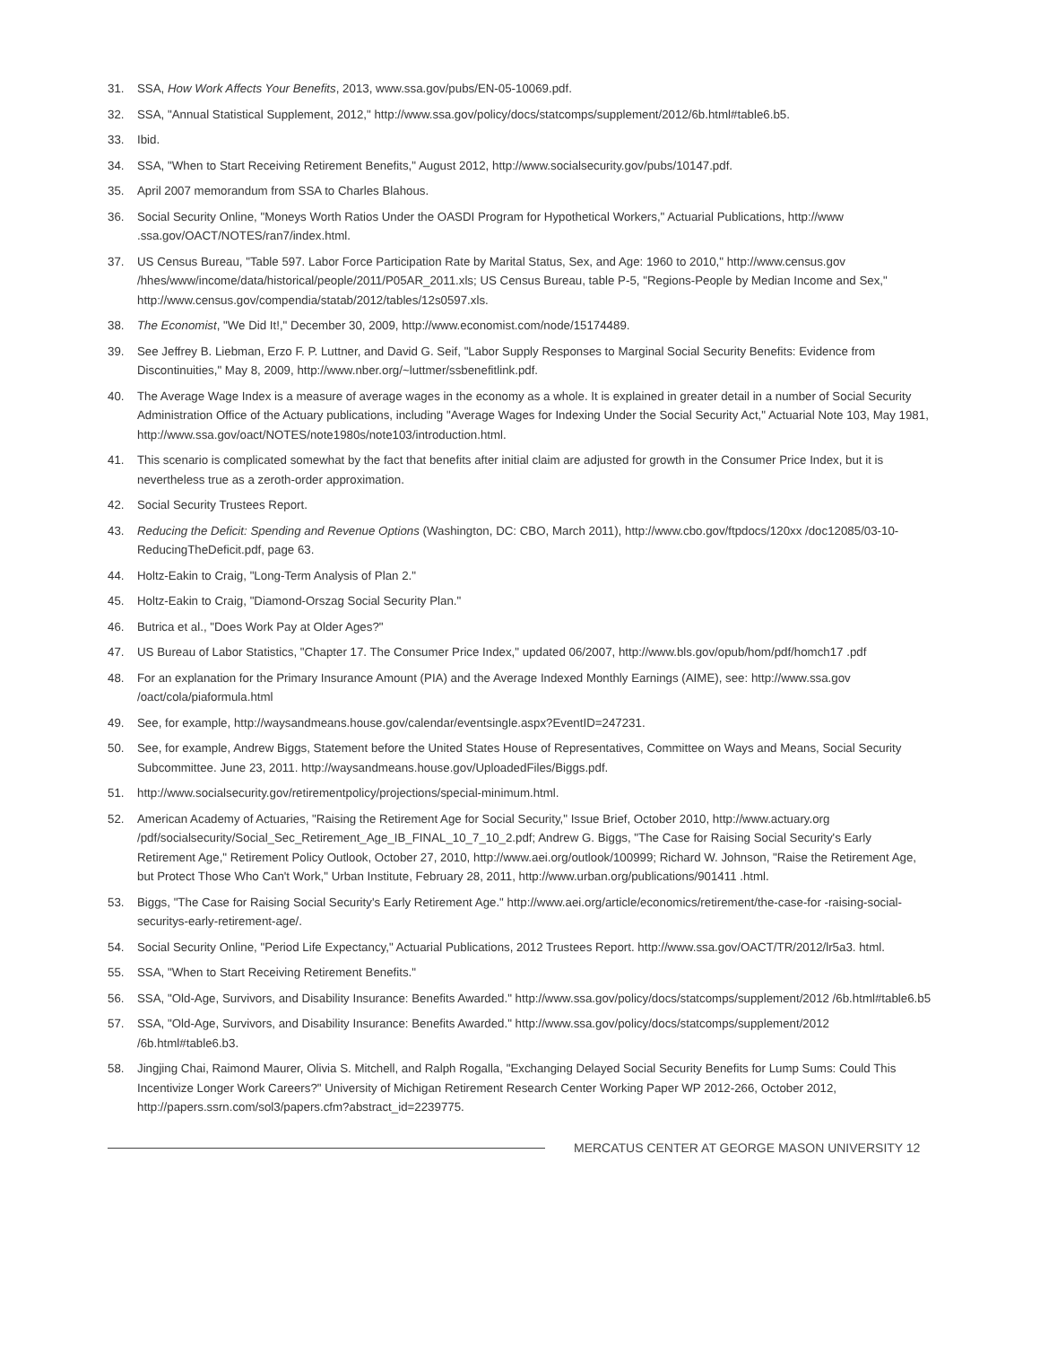31. SSA, How Work Affects Your Benefits, 2013, www.ssa.gov/pubs/EN-05-10069.pdf.
32. SSA, "Annual Statistical Supplement, 2012," http://www.ssa.gov/policy/docs/statcomps/supplement/2012/6b.html#table6.b5.
33. Ibid.
34. SSA, "When to Start Receiving Retirement Benefits," August 2012, http://www.socialsecurity.gov/pubs/10147.pdf.
35. April 2007 memorandum from SSA to Charles Blahous.
36. Social Security Online, "Moneys Worth Ratios Under the OASDI Program for Hypothetical Workers," Actuarial Publications, http://www .ssa.gov/OACT/NOTES/ran7/index.html.
37. US Census Bureau, "Table 597. Labor Force Participation Rate by Marital Status, Sex, and Age: 1960 to 2010," http://www.census.gov /hhes/www/income/data/historical/people/2011/P05AR_2011.xls; US Census Bureau, table P-5, "Regions-People by Median Income and Sex," http://www.census.gov/compendia/statab/2012/tables/12s0597.xls.
38. The Economist, "We Did It!," December 30, 2009, http://www.economist.com/node/15174489.
39. See Jeffrey B. Liebman, Erzo F. P. Luttner, and David G. Seif, "Labor Supply Responses to Marginal Social Security Benefits: Evidence from Discontinuities," May 8, 2009, http://www.nber.org/~luttmer/ssbenefitlink.pdf.
40. The Average Wage Index is a measure of average wages in the economy as a whole. It is explained in greater detail in a number of Social Security Administration Office of the Actuary publications, including "Average Wages for Indexing Under the Social Security Act," Actuarial Note 103, May 1981, http://www.ssa.gov/oact/NOTES/note1980s/note103/introduction.html.
41. This scenario is complicated somewhat by the fact that benefits after initial claim are adjusted for growth in the Consumer Price Index, but it is nevertheless true as a zeroth-order approximation.
42. Social Security Trustees Report.
43. Reducing the Deficit: Spending and Revenue Options (Washington, DC: CBO, March 2011), http://www.cbo.gov/ftpdocs/120xx /doc12085/03-10-ReducingTheDeficit.pdf, page 63.
44. Holtz-Eakin to Craig, "Long-Term Analysis of Plan 2."
45. Holtz-Eakin to Craig, "Diamond-Orszag Social Security Plan."
46. Butrica et al., "Does Work Pay at Older Ages?"
47. US Bureau of Labor Statistics, "Chapter 17. The Consumer Price Index," updated 06/2007, http://www.bls.gov/opub/hom/pdf/homch17 .pdf
48. For an explanation for the Primary Insurance Amount (PIA) and the Average Indexed Monthly Earnings (AIME), see: http://www.ssa.gov /oact/cola/piaformula.html
49. See, for example, http://waysandmeans.house.gov/calendar/eventsingle.aspx?EventID=247231.
50. See, for example, Andrew Biggs, Statement before the United States House of Representatives, Committee on Ways and Means, Social Security Subcommittee. June 23, 2011. http://waysandmeans.house.gov/UploadedFiles/Biggs.pdf.
51. http://www.socialsecurity.gov/retirementpolicy/projections/special-minimum.html.
52. American Academy of Actuaries, "Raising the Retirement Age for Social Security," Issue Brief, October 2010, http://www.actuary.org /pdf/socialsecurity/Social_Sec_Retirement_Age_IB_FINAL_10_7_10_2.pdf; Andrew G. Biggs, "The Case for Raising Social Security's Early Retirement Age," Retirement Policy Outlook, October 27, 2010, http://www.aei.org/outlook/100999; Richard W. Johnson, "Raise the Retirement Age, but Protect Those Who Can't Work," Urban Institute, February 28, 2011, http://www.urban.org/publications/901411 .html.
53. Biggs, "The Case for Raising Social Security's Early Retirement Age." http://www.aei.org/article/economics/retirement/the-case-for -raising-social-securitys-early-retirement-age/.
54. Social Security Online, "Period Life Expectancy," Actuarial Publications, 2012 Trustees Report. http://www.ssa.gov/OACT/TR/2012/lr5a3. html.
55. SSA, "When to Start Receiving Retirement Benefits."
56. SSA, "Old-Age, Survivors, and Disability Insurance: Benefits Awarded." http://www.ssa.gov/policy/docs/statcomps/supplement/2012 /6b.html#table6.b5
57. SSA, "Old-Age, Survivors, and Disability Insurance: Benefits Awarded." http://www.ssa.gov/policy/docs/statcomps/supplement/2012 /6b.html#table6.b3.
58. Jingjing Chai, Raimond Maurer, Olivia S. Mitchell, and Ralph Rogalla, "Exchanging Delayed Social Security Benefits for Lump Sums: Could This Incentivize Longer Work Careers?" University of Michigan Retirement Research Center Working Paper WP 2012-266, October 2012, http://papers.ssrn.com/sol3/papers.cfm?abstract_id=2239775.
MERCATUS CENTER AT GEORGE MASON UNIVERSITY 12